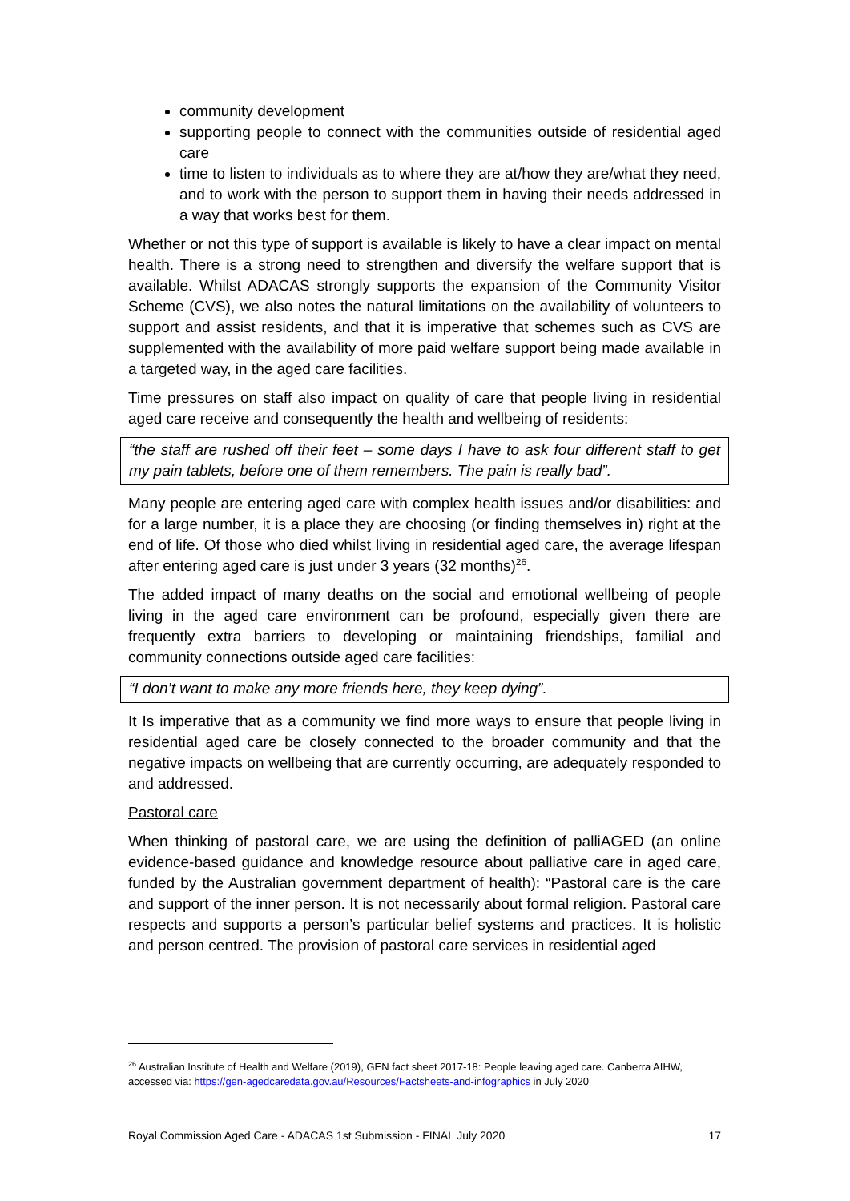community development
supporting people to connect with the communities outside of residential aged care
time to listen to individuals as to where they are at/how they are/what they need, and to work with the person to support them in having their needs addressed in a way that works best for them.
Whether or not this type of support is available is likely to have a clear impact on mental health. There is a strong need to strengthen and diversify the welfare support that is available. Whilst ADACAS strongly supports the expansion of the Community Visitor Scheme (CVS), we also notes the natural limitations on the availability of volunteers to support and assist residents, and that it is imperative that schemes such as CVS are supplemented with the availability of more paid welfare support being made available in a targeted way, in the aged care facilities.
Time pressures on staff also impact on quality of care that people living in residential aged care receive and consequently the health and wellbeing of residents:
“the staff are rushed off their feet – some days I have to ask four different staff to get my pain tablets, before one of them remembers. The pain is really bad”.
Many people are entering aged care with complex health issues and/or disabilities: and for a large number, it is a place they are choosing (or finding themselves in) right at the end of life. Of those who died whilst living in residential aged care, the average lifespan after entering aged care is just under 3 years (32 months)<sup>26</sup>.
The added impact of many deaths on the social and emotional wellbeing of people living in the aged care environment can be profound, especially given there are frequently extra barriers to developing or maintaining friendships, familial and community connections outside aged care facilities:
“I don’t want to make any more friends here, they keep dying”.
It Is imperative that as a community we find more ways to ensure that people living in residential aged care be closely connected to the broader community and that the negative impacts on wellbeing that are currently occurring, are adequately responded to and addressed.
Pastoral care
When thinking of pastoral care, we are using the definition of palliAGED (an online evidence-based guidance and knowledge resource about palliative care in aged care, funded by the Australian government department of health): “Pastoral care is the care and support of the inner person. It is not necessarily about formal religion. Pastoral care respects and supports a person’s particular belief systems and practices. It is holistic and person centred. The provision of pastoral care services in residential aged
<sup>26</sup> Australian Institute of Health and Welfare (2019), GEN fact sheet 2017-18: People leaving aged care. Canberra AIHW, accessed via: https://gen-agedcaredata.gov.au/Resources/Factsheets-and-infographics in July 2020
Royal Commission Aged Care - ADACAS 1st Submission - FINAL July 2020 17